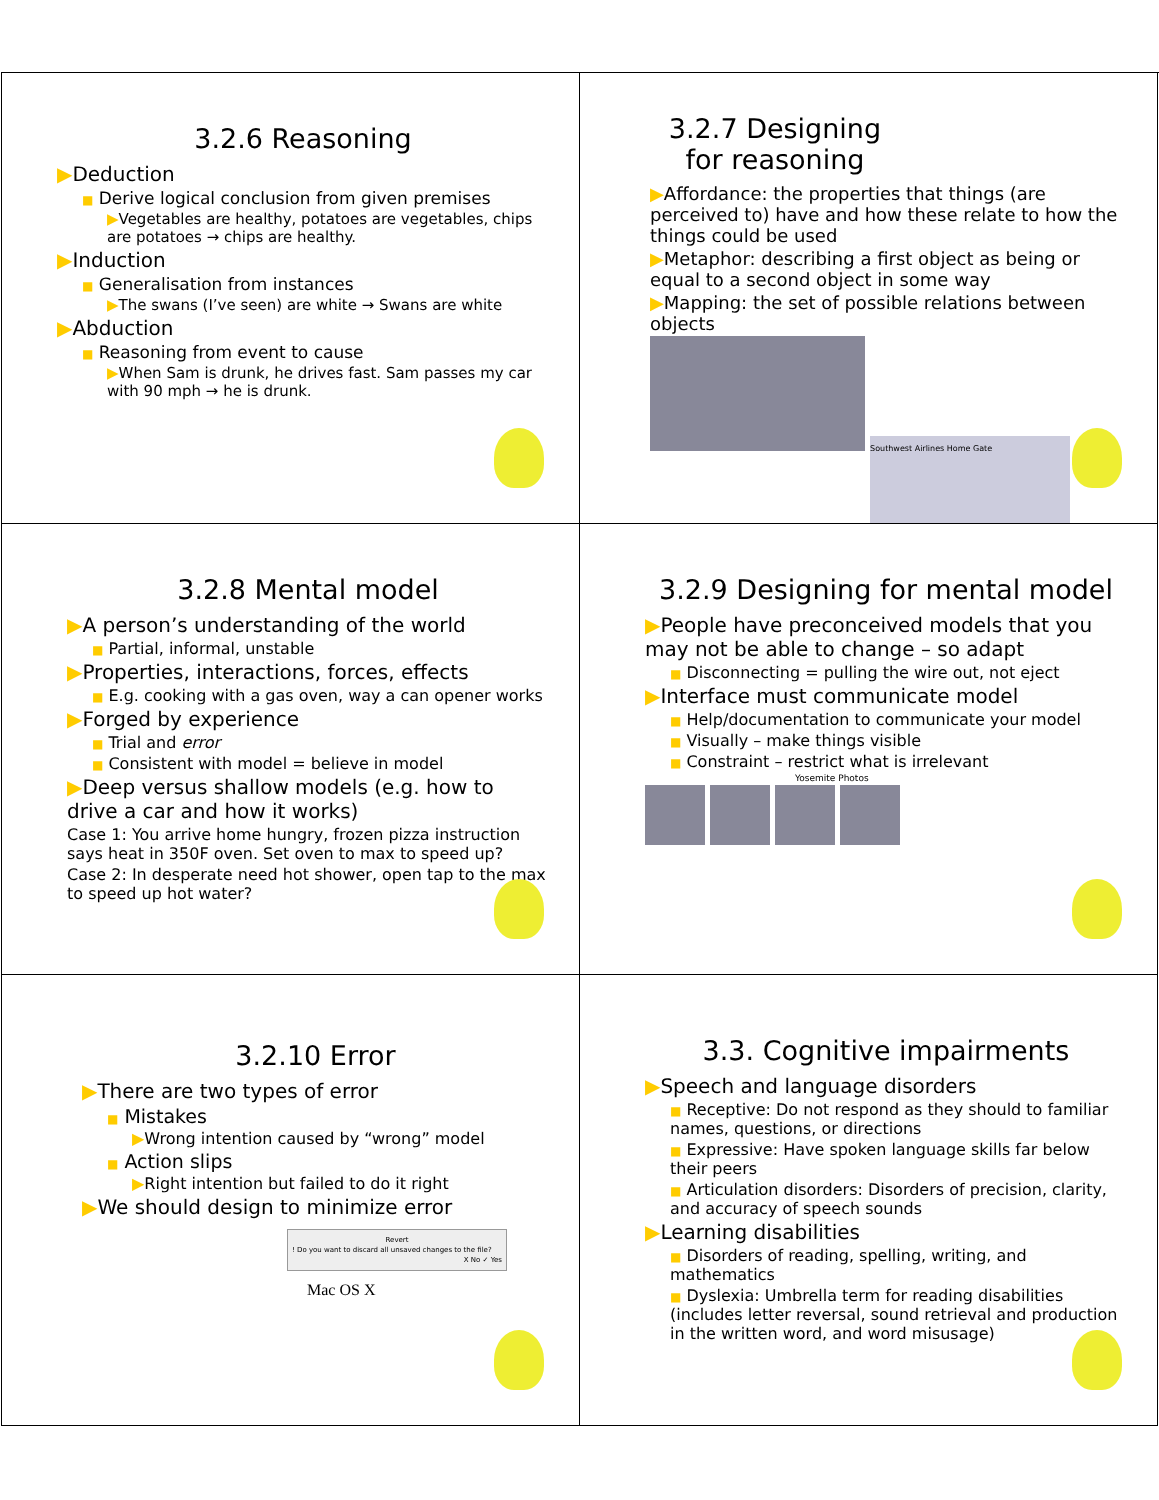3.2.6 Reasoning
▶Deduction
■ Derive logical conclusion from given premises
▶Vegetables are healthy, potatoes are vegetables, chips are potatoes → chips are healthy.
▶Induction
■ Generalisation from instances
▶The swans (I’ve seen) are white → Swans are white
▶Abduction
■ Reasoning from event to cause
▶When Sam is drunk, he drives fast. Sam passes my car with 90 mph → he is drunk.
3.2.7 Designing for reasoning
▶Affordance: the properties that things (are perceived to) have and how these relate to how the things could be used
▶Metaphor: describing a first object as being or equal to a second object in some way
▶Mapping: the set of possible relations between objects
Southwest Airlines Home Gate
3.2.8 Mental model
▶A person’s understanding of the world
■ Partial, informal, unstable
▶Properties, interactions, forces, effects
■ E.g. cooking with a gas oven, way a can opener works
▶Forged by experience
■ Trial and error
■ Consistent with model = believe in model
▶Deep versus shallow models (e.g. how to drive a car and how it works)
Case 1: You arrive home hungry, frozen pizza instruction says heat in 350F oven. Set oven to max to speed up?
Case 2: In desperate need hot shower, open tap to the max to speed up hot water?
3.2.9 Designing for mental model
▶People have preconceived models that you may not be able to change – so adapt
■ Disconnecting = pulling the wire out, not eject
▶Interface must communicate model
■ Help/documentation to communicate your model
■ Visually – make things visible
■ Constraint – restrict what is irrelevant
Yosemite Photos
3.2.10 Error
▶There are two types of error
■ Mistakes
▶Wrong intention caused by “wrong” model
■ Action slips
▶Right intention but failed to do it right
▶We should design to minimize error
Revert
! Do you want to discard all unsaved changes to the file?
X No ✓ Yes
Mac OS X
3.3. Cognitive impairments
▶Speech and language disorders
■ Receptive: Do not respond as they should to familiar names, questions, or directions
■ Expressive: Have spoken language skills far below their peers
■ Articulation disorders: Disorders of precision, clarity, and accuracy of speech sounds
▶Learning disabilities
■ Disorders of reading, spelling, writing, and mathematics
■ Dyslexia: Umbrella term for reading disabilities (includes letter reversal, sound retrieval and production in the written word, and word misusage)